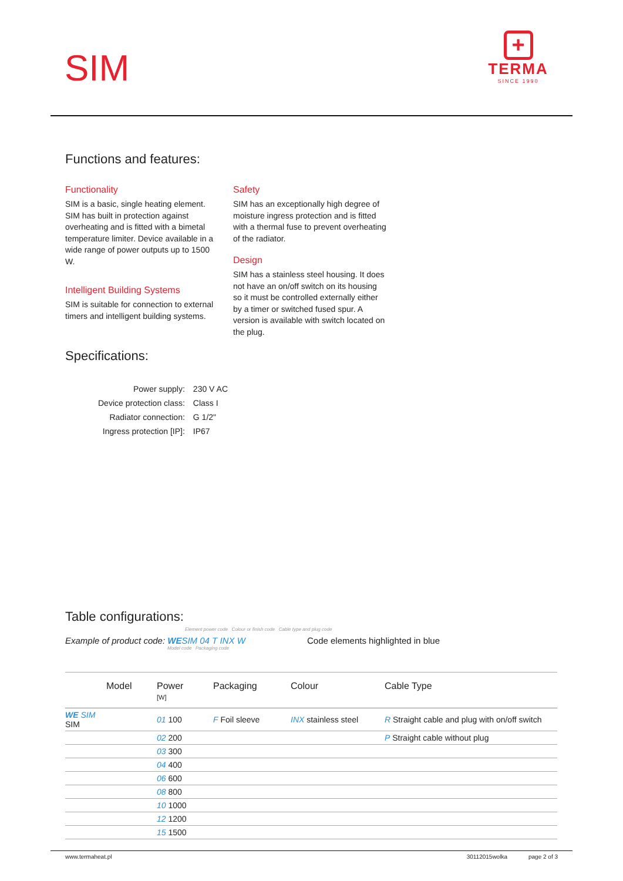SIM
+
TERMA
SINCE 1990
Functions and features:
Functionality
SIM is a basic, single heating element. SIM has built in protection against overheating and is fitted with a bimetal temperature limiter. Device available in a wide range of power outputs up to 1500 W.
Intelligent Building Systems
SIM is suitable for connection to external timers and intelligent building systems.
Safety
SIM has an exceptionally high degree of moisture ingress protection and is fitted with a thermal fuse to prevent overheating of the radiator.
Design
SIM has a stainless steel housing. It does not have an on/off switch on its housing so it must be controlled externally either by a timer or switched fused spur. A version is available with switch located on the plug.
Specifications:
| Power supply: | 230 V AC |
| Device protection class: | Class I |
| Radiator connection: | G 1/2" |
| Ingress protection [IP]: | IP67 |
Table configurations:
Element power code Colour or finish code Cable type and plug code
Example of product code: WE SIM 04 T INX W Code elements highlighted in blue
Model code Packaging code
| | Model | Power [W] | Packaging | Colour | Cable Type |
| --- | --- | --- | --- | --- | --- |
| WE SIM SIM | | 01 100 | F Foil sleeve | INX stainless steel | R Straight cable and plug with on/off switch |
| | | 02 200 | | | P Straight cable without plug |
| | | 03 300 | | | |
| | | 04 400 | | | |
| | | 06 600 | | | |
| | | 08 800 | | | |
| | | 10 1000 | | | |
| | | 12 1200 | | | |
| | | 15 1500 | | | |
www.termaheat.pl 30112015wolka page 2 of 3